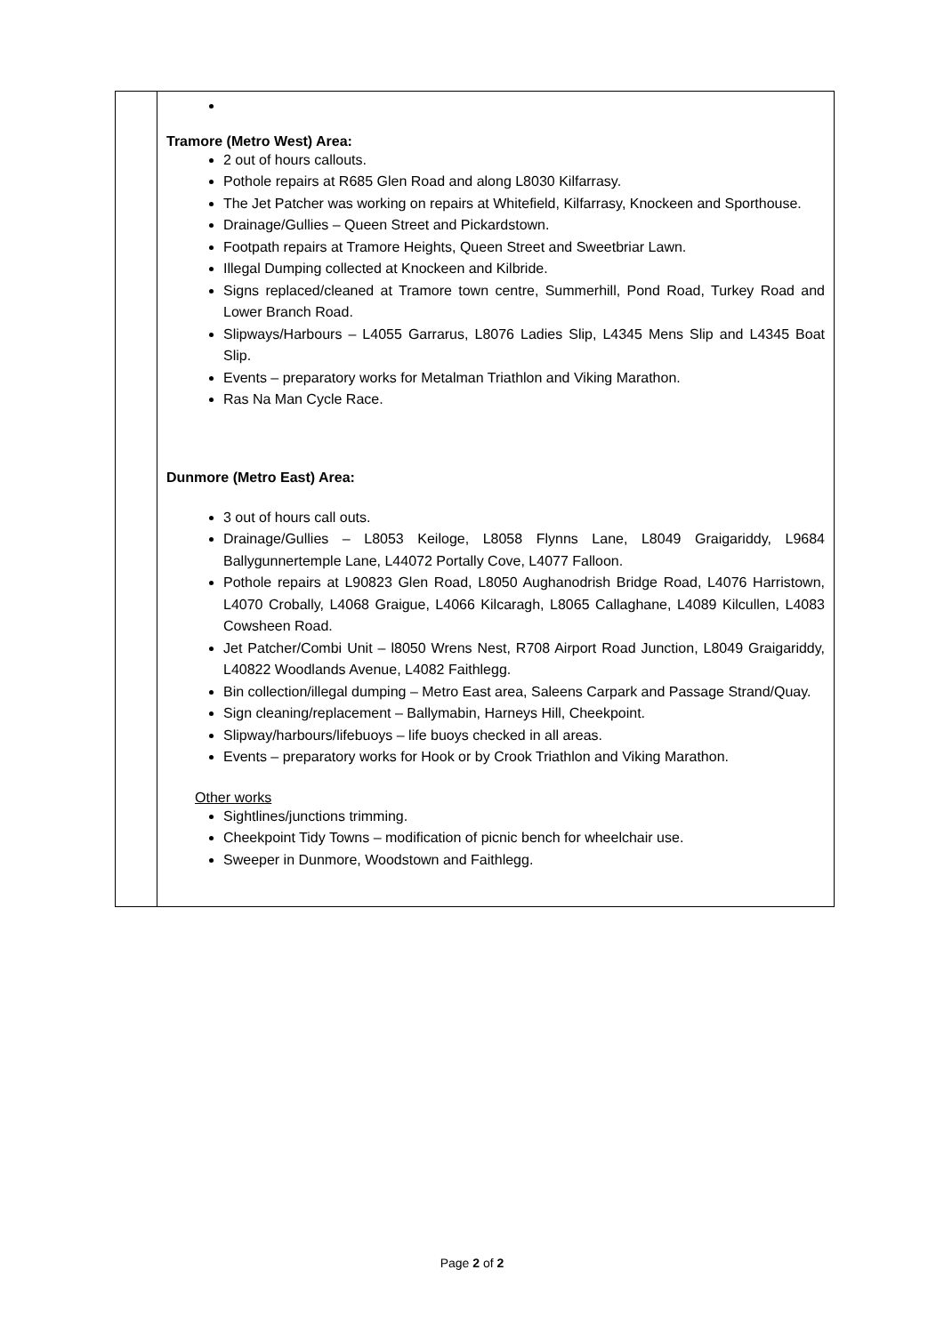| | Tramore (Metro West) Area: 2 out of hours callouts. Pothole repairs at R685 Glen Road and along L8030 Kilfarrasy. The Jet Patcher was working on repairs at Whitefield, Kilfarrasy, Knockeen and Sporthouse. Drainage/Gullies – Queen Street and Pickardstown. Footpath repairs at Tramore Heights, Queen Street and Sweetbriar Lawn. Illegal Dumping collected at Knockeen and Kilbride. Signs replaced/cleaned at Tramore town centre, Summerhill, Pond Road, Turkey Road and Lower Branch Road. Slipways/Harbours – L4055 Garrarus, L8076 Ladies Slip, L4345 Mens Slip and L4345 Boat Slip. Events – preparatory works for Metalman Triathlon and Viking Marathon. Ras Na Man Cycle Race. Dunmore (Metro East) Area: 3 out of hours call outs. Drainage/Gullies – L8053 Keiloge, L8058 Flynns Lane, L8049 Graigariddy, L9684 Ballygunnertemple Lane, L44072 Portally Cove, L4077 Falloon. Pothole repairs at L90823 Glen Road, L8050 Aughanodrish Bridge Road, L4076 Harristown, L4070 Crobally, L4068 Graigue, L4066 Kilcaragh, L8065 Callaghane, L4089 Kilcullen, L4083 Cowsheen Road. Jet Patcher/Combi Unit – l8050 Wrens Nest, R708 Airport Road Junction, L8049 Graigariddy, L40822 Woodlands Avenue, L4082 Faithlegg. Bin collection/illegal dumping – Metro East area, Saleens Carpark and Passage Strand/Quay. Sign cleaning/replacement – Ballymabin, Harneys Hill, Cheekpoint. Slipway/harbours/lifebuoys – life buoys checked in all areas. Events – preparatory works for Hook or by Crook Triathlon and Viking Marathon. Other works Sightlines/junctions trimming. Cheekpoint Tidy Towns – modification of picnic bench for wheelchair use. Sweeper in Dunmore, Woodstown and Faithlegg. |
Page 2 of 2